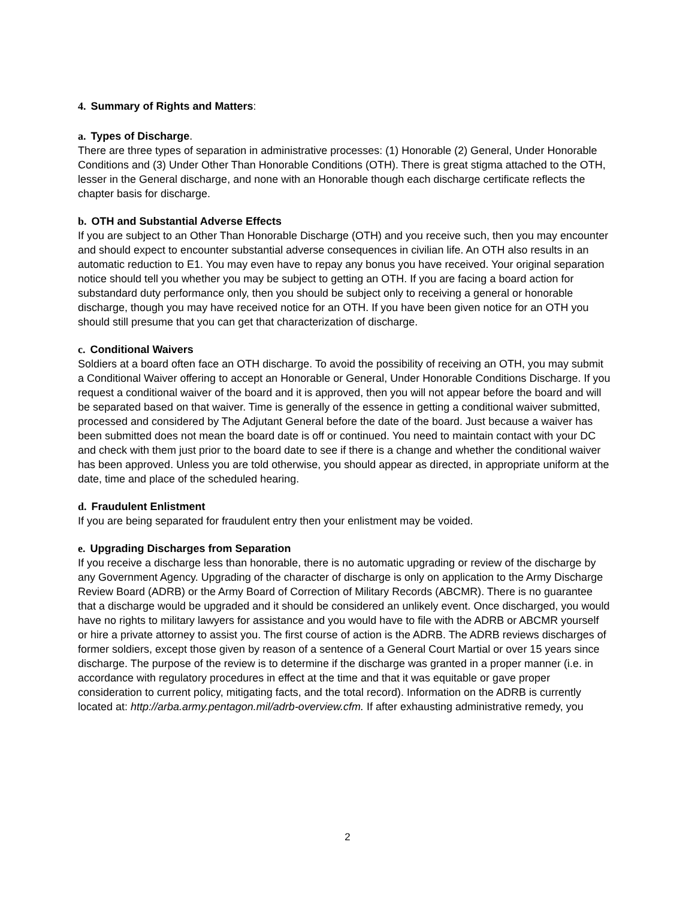4. Summary of Rights and Matters:
a. Types of Discharge.
There are three types of separation in administrative processes: (1) Honorable (2) General, Under Honorable Conditions and (3) Under Other Than Honorable Conditions (OTH). There is great stigma attached to the OTH, lesser in the General discharge, and none with an Honorable though each discharge certificate reflects the chapter basis for discharge.
b. OTH and Substantial Adverse Effects
If you are subject to an Other Than Honorable Discharge (OTH) and you receive such, then you may encounter and should expect to encounter substantial adverse consequences in civilian life. An OTH also results in an automatic reduction to E1. You may even have to repay any bonus you have received. Your original separation notice should tell you whether you may be subject to getting an OTH. If you are facing a board action for substandard duty performance only, then you should be subject only to receiving a general or honorable discharge, though you may have received notice for an OTH. If you have been given notice for an OTH you should still presume that you can get that characterization of discharge.
c. Conditional Waivers
Soldiers at a board often face an OTH discharge. To avoid the possibility of receiving an OTH, you may submit a Conditional Waiver offering to accept an Honorable or General, Under Honorable Conditions Discharge. If you request a conditional waiver of the board and it is approved, then you will not appear before the board and will be separated based on that waiver. Time is generally of the essence in getting a conditional waiver submitted, processed and considered by The Adjutant General before the date of the board. Just because a waiver has been submitted does not mean the board date is off or continued. You need to maintain contact with your DC and check with them just prior to the board date to see if there is a change and whether the conditional waiver has been approved. Unless you are told otherwise, you should appear as directed, in appropriate uniform at the date, time and place of the scheduled hearing.
d. Fraudulent Enlistment
If you are being separated for fraudulent entry then your enlistment may be voided.
e. Upgrading Discharges from Separation
If you receive a discharge less than honorable, there is no automatic upgrading or review of the discharge by any Government Agency. Upgrading of the character of discharge is only on application to the Army Discharge Review Board (ADRB) or the Army Board of Correction of Military Records (ABCMR). There is no guarantee that a discharge would be upgraded and it should be considered an unlikely event. Once discharged, you would have no rights to military lawyers for assistance and you would have to file with the ADRB or ABCMR yourself or hire a private attorney to assist you. The first course of action is the ADRB. The ADRB reviews discharges of former soldiers, except those given by reason of a sentence of a General Court Martial or over 15 years since discharge. The purpose of the review is to determine if the discharge was granted in a proper manner (i.e. in accordance with regulatory procedures in effect at the time and that it was equitable or gave proper consideration to current policy, mitigating facts, and the total record). Information on the ADRB is currently located at: http://arba.army.pentagon.mil/adrb-overview.cfm. If after exhausting administrative remedy, you
2